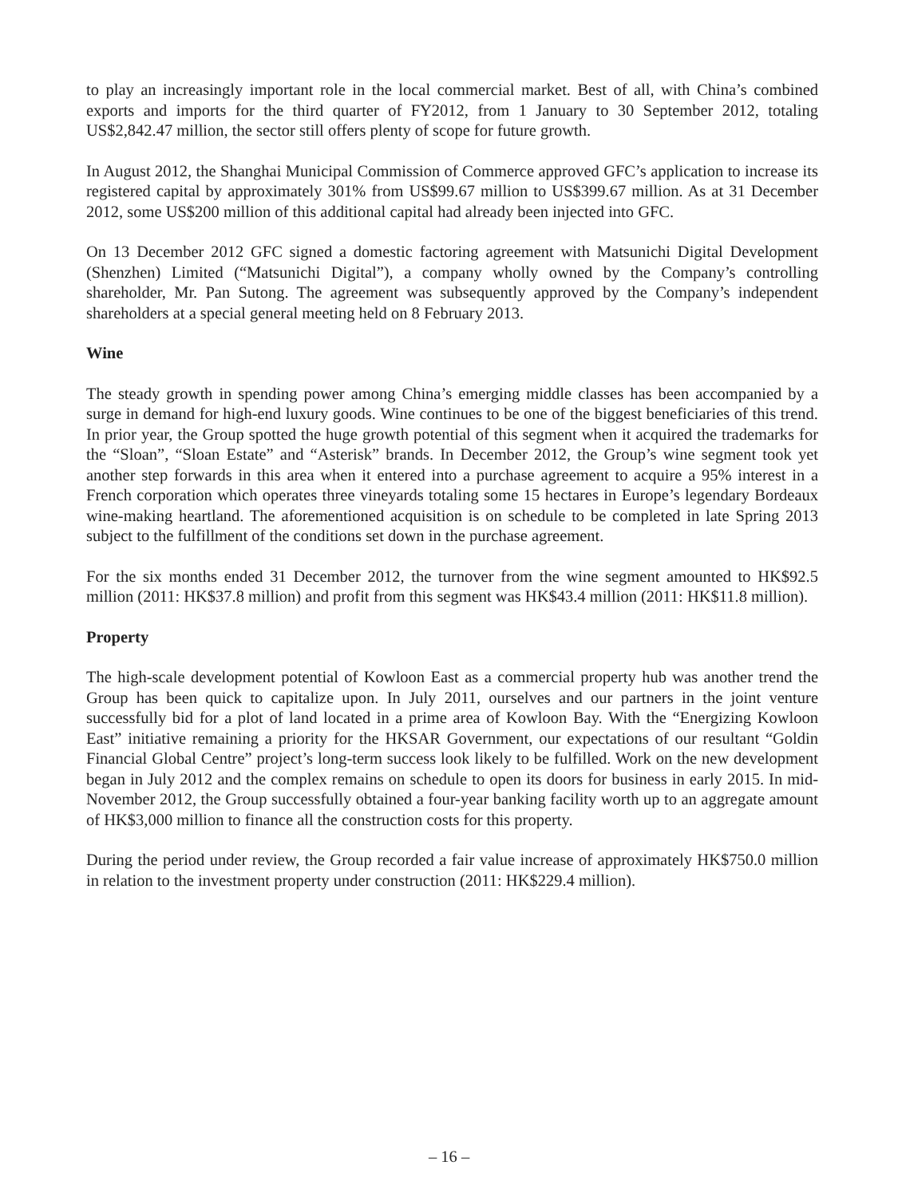to play an increasingly important role in the local commercial market. Best of all, with China’s combined exports and imports for the third quarter of FY2012, from 1 January to 30 September 2012, totaling US$2,842.47 million, the sector still offers plenty of scope for future growth.
In August 2012, the Shanghai Municipal Commission of Commerce approved GFC’s application to increase its registered capital by approximately 301% from US$99.67 million to US$399.67 million. As at 31 December 2012, some US$200 million of this additional capital had already been injected into GFC.
On 13 December 2012 GFC signed a domestic factoring agreement with Matsunichi Digital Development (Shenzhen) Limited (“Matsunichi Digital”), a company wholly owned by the Company’s controlling shareholder, Mr. Pan Sutong. The agreement was subsequently approved by the Company’s independent shareholders at a special general meeting held on 8 February 2013.
Wine
The steady growth in spending power among China’s emerging middle classes has been accompanied by a surge in demand for high-end luxury goods. Wine continues to be one of the biggest beneficiaries of this trend. In prior year, the Group spotted the huge growth potential of this segment when it acquired the trademarks for the “Sloan”, “Sloan Estate” and “Asterisk” brands. In December 2012, the Group’s wine segment took yet another step forwards in this area when it entered into a purchase agreement to acquire a 95% interest in a French corporation which operates three vineyards totaling some 15 hectares in Europe’s legendary Bordeaux wine-making heartland. The aforementioned acquisition is on schedule to be completed in late Spring 2013 subject to the fulfillment of the conditions set down in the purchase agreement.
For the six months ended 31 December 2012, the turnover from the wine segment amounted to HK$92.5 million (2011: HK$37.8 million) and profit from this segment was HK$43.4 million (2011: HK$11.8 million).
Property
The high-scale development potential of Kowloon East as a commercial property hub was another trend the Group has been quick to capitalize upon. In July 2011, ourselves and our partners in the joint venture successfully bid for a plot of land located in a prime area of Kowloon Bay. With the “Energizing Kowloon East” initiative remaining a priority for the HKSAR Government, our expectations of our resultant “Goldin Financial Global Centre” project’s long-term success look likely to be fulfilled. Work on the new development began in July 2012 and the complex remains on schedule to open its doors for business in early 2015. In mid-November 2012, the Group successfully obtained a four-year banking facility worth up to an aggregate amount of HK$3,000 million to finance all the construction costs for this property.
During the period under review, the Group recorded a fair value increase of approximately HK$750.0 million in relation to the investment property under construction (2011: HK$229.4 million).
– 16 –